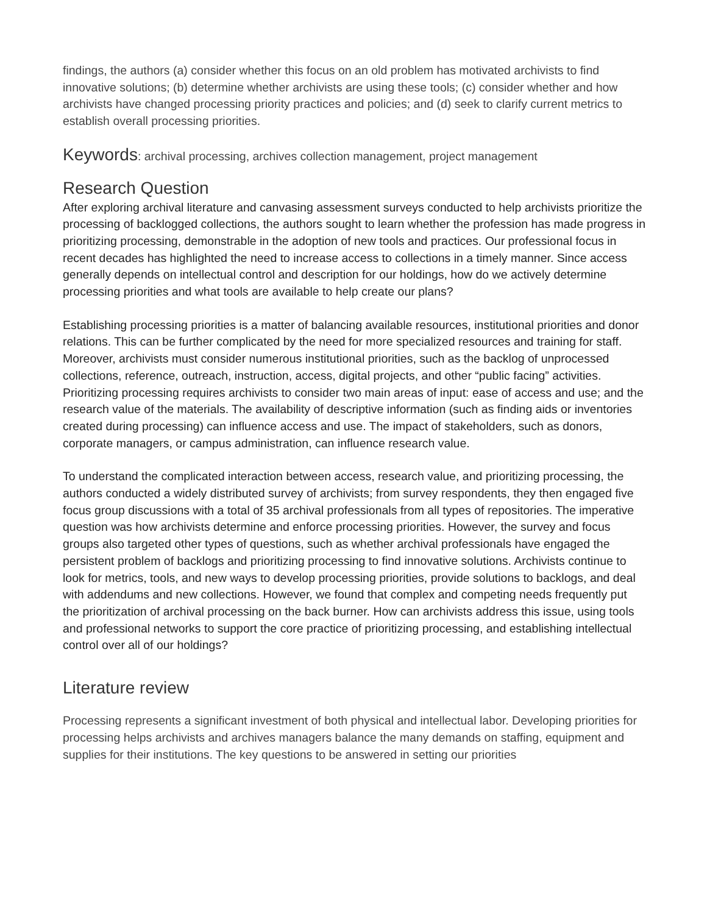findings, the authors (a) consider whether this focus on an old problem has motivated archivists to find innovative solutions; (b) determine whether archivists are using these tools; (c) consider whether and how archivists have changed processing priority practices and policies; and (d) seek to clarify current metrics to establish overall processing priorities.
Keywords: archival processing, archives collection management, project management
Research Question
After exploring archival literature and canvasing assessment surveys conducted to help archivists prioritize the processing of backlogged collections, the authors sought to learn whether the profession has made progress in prioritizing processing, demonstrable in the adoption of new tools and practices. Our professional focus in recent decades has highlighted the need to increase access to collections in a timely manner. Since access generally depends on intellectual control and description for our holdings, how do we actively determine processing priorities and what tools are available to help create our plans?
Establishing processing priorities is a matter of balancing available resources, institutional priorities and donor relations. This can be further complicated by the need for more specialized resources and training for staff. Moreover, archivists must consider numerous institutional priorities, such as the backlog of unprocessed collections, reference, outreach, instruction, access, digital projects, and other “public facing” activities. Prioritizing processing requires archivists to consider two main areas of input: ease of access and use; and the research value of the materials. The availability of descriptive information (such as finding aids or inventories created during processing) can influence access and use. The impact of stakeholders, such as donors, corporate managers, or campus administration, can influence research value.
To understand the complicated interaction between access, research value, and prioritizing processing, the authors conducted a widely distributed survey of archivists; from survey respondents, they then engaged five focus group discussions with a total of 35 archival professionals from all types of repositories. The imperative question was how archivists determine and enforce processing priorities. However, the survey and focus groups also targeted other types of questions, such as whether archival professionals have engaged the persistent problem of backlogs and prioritizing processing to find innovative solutions. Archivists continue to look for metrics, tools, and new ways to develop processing priorities, provide solutions to backlogs, and deal with addendums and new collections. However, we found that complex and competing needs frequently put the prioritization of archival processing on the back burner. How can archivists address this issue, using tools and professional networks to support the core practice of prioritizing processing, and establishing intellectual control over all of our holdings?
Literature review
Processing represents a significant investment of both physical and intellectual labor. Developing priorities for processing helps archivists and archives managers balance the many demands on staffing, equipment and supplies for their institutions. The key questions to be answered in setting our priorities